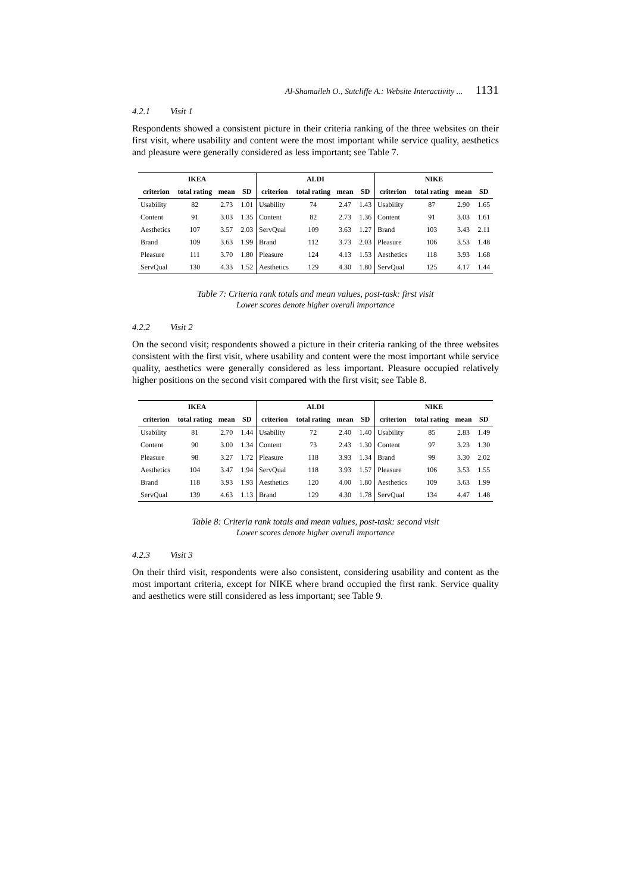Al-Shamaileh O., Sutcliffe A.: Website Interactivity ... 1131
4.2.1 Visit 1
Respondents showed a consistent picture in their criteria ranking of the three websites on their first visit, where usability and content were the most important while service quality, aesthetics and pleasure were generally considered as less important; see Table 7.
| IKEA | | | | ALDI | | | | NIKE | | | |
| --- | --- | --- | --- | --- | --- | --- | --- | --- | --- | --- | --- |
| criterion | total rating | mean | SD | criterion | total rating | mean | SD | criterion | total rating | mean | SD |
| Usability | 82 | 2.73 | 1.01 | Usability | 74 | 2.47 | 1.43 | Usability | 87 | 2.90 | 1.65 |
| Content | 91 | 3.03 | 1.35 | Content | 82 | 2.73 | 1.36 | Content | 91 | 3.03 | 1.61 |
| Aesthetics | 107 | 3.57 | 2.03 | ServQual | 109 | 3.63 | 1.27 | Brand | 103 | 3.43 | 2.11 |
| Brand | 109 | 3.63 | 1.99 | Brand | 112 | 3.73 | 2.03 | Pleasure | 106 | 3.53 | 1.48 |
| Pleasure | 111 | 3.70 | 1.80 | Pleasure | 124 | 4.13 | 1.53 | Aesthetics | 118 | 3.93 | 1.68 |
| ServQual | 130 | 4.33 | 1.52 | Aesthetics | 129 | 4.30 | 1.80 | ServQual | 125 | 4.17 | 1.44 |
Table 7: Criteria rank totals and mean values, post-task: first visit
Lower scores denote higher overall importance
4.2.2 Visit 2
On the second visit; respondents showed a picture in their criteria ranking of the three websites consistent with the first visit, where usability and content were the most important while service quality, aesthetics were generally considered as less important. Pleasure occupied relatively higher positions on the second visit compared with the first visit; see Table 8.
| IKEA | | | | ALDI | | | | NIKE | | | |
| --- | --- | --- | --- | --- | --- | --- | --- | --- | --- | --- | --- |
| criterion | total rating | mean | SD | criterion | total rating | mean | SD | criterion | total rating | mean | SD |
| Usability | 81 | 2.70 | 1.44 | Usability | 72 | 2.40 | 1.40 | Usability | 85 | 2.83 | 1.49 |
| Content | 90 | 3.00 | 1.34 | Content | 73 | 2.43 | 1.30 | Content | 97 | 3.23 | 1.30 |
| Pleasure | 98 | 3.27 | 1.72 | Pleasure | 118 | 3.93 | 1.34 | Brand | 99 | 3.30 | 2.02 |
| Aesthetics | 104 | 3.47 | 1.94 | ServQual | 118 | 3.93 | 1.57 | Pleasure | 106 | 3.53 | 1.55 |
| Brand | 118 | 3.93 | 1.93 | Aesthetics | 120 | 4.00 | 1.80 | Aesthetics | 109 | 3.63 | 1.99 |
| ServQual | 139 | 4.63 | 1.13 | Brand | 129 | 4.30 | 1.78 | ServQual | 134 | 4.47 | 1.48 |
Table 8: Criteria rank totals and mean values, post-task: second visit
Lower scores denote higher overall importance
4.2.3 Visit 3
On their third visit, respondents were also consistent, considering usability and content as the most important criteria, except for NIKE where brand occupied the first rank. Service quality and aesthetics were still considered as less important; see Table 9.